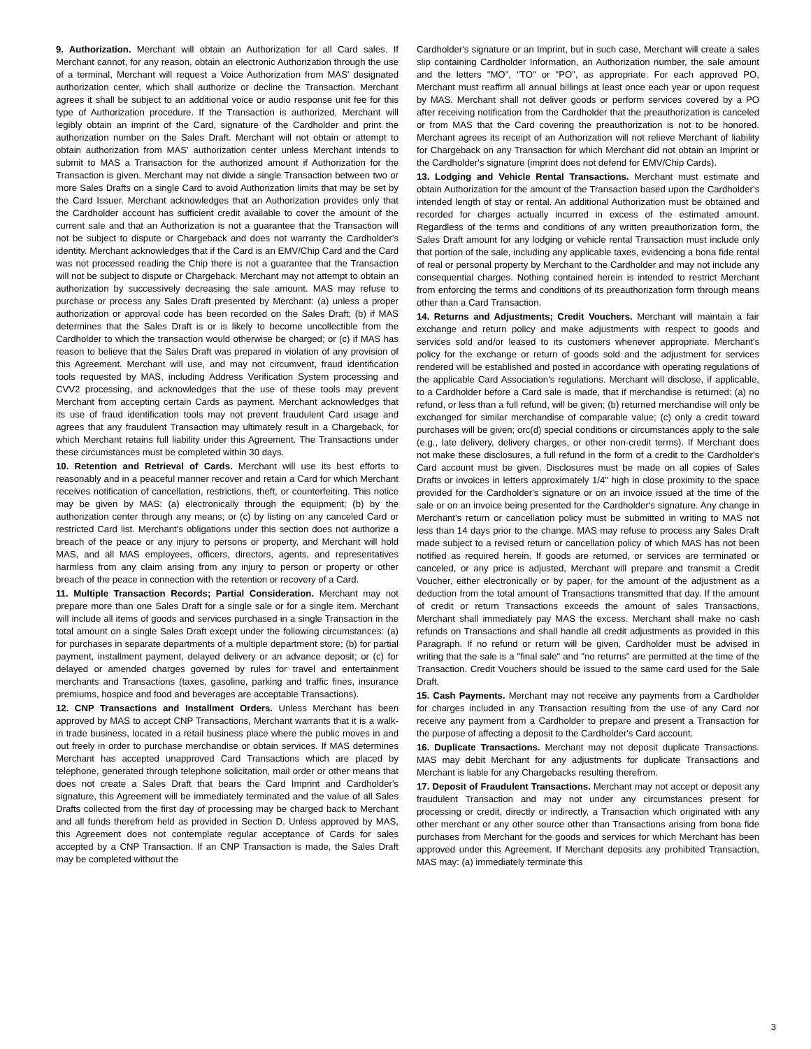9. Authorization. Merchant will obtain an Authorization for all Card sales. If Merchant cannot, for any reason, obtain an electronic Authorization through the use of a terminal, Merchant will request a Voice Authorization from MAS' designated authorization center, which shall authorize or decline the Transaction. Merchant agrees it shall be subject to an additional voice or audio response unit fee for this type of Authorization procedure. If the Transaction is authorized, Merchant will legibly obtain an imprint of the Card, signature of the Cardholder and print the authorization number on the Sales Draft. Merchant will not obtain or attempt to obtain authorization from MAS' authorization center unless Merchant intends to submit to MAS a Transaction for the authorized amount if Authorization for the Transaction is given. Merchant may not divide a single Transaction between two or more Sales Drafts on a single Card to avoid Authorization limits that may be set by the Card Issuer. Merchant acknowledges that an Authorization provides only that the Cardholder account has sufficient credit available to cover the amount of the current sale and that an Authorization is not a guarantee that the Transaction will not be subject to dispute or Chargeback and does not warranty the Cardholder's identity. Merchant acknowledges that if the Card is an EMV/Chip Card and the Card was not processed reading the Chip there is not a guarantee that the Transaction will not be subject to dispute or Chargeback. Merchant may not attempt to obtain an authorization by successively decreasing the sale amount. MAS may refuse to purchase or process any Sales Draft presented by Merchant: (a) unless a proper authorization or approval code has been recorded on the Sales Draft; (b) if MAS determines that the Sales Draft is or is likely to become uncollectible from the Cardholder to which the transaction would otherwise be charged; or (c) if MAS has reason to believe that the Sales Draft was prepared in violation of any provision of this Agreement. Merchant will use, and may not circumvent, fraud identification tools requested by MAS, including Address Verification System processing and CVV2 processing, and acknowledges that the use of these tools may prevent Merchant from accepting certain Cards as payment. Merchant acknowledges that its use of fraud identification tools may not prevent fraudulent Card usage and agrees that any fraudulent Transaction may ultimately result in a Chargeback, for which Merchant retains full liability under this Agreement. The Transactions under these circumstances must be completed within 30 days.
10. Retention and Retrieval of Cards. Merchant will use its best efforts to reasonably and in a peaceful manner recover and retain a Card for which Merchant receives notification of cancellation, restrictions, theft, or counterfeiting. This notice may be given by MAS: (a) electronically through the equipment; (b) by the authorization center through any means; or (c) by listing on any canceled Card or restricted Card list. Merchant's obligations under this section does not authorize a breach of the peace or any injury to persons or property, and Merchant will hold MAS, and all MAS employees, officers, directors, agents, and representatives harmless from any claim arising from any injury to person or property or other breach of the peace in connection with the retention or recovery of a Card.
11. Multiple Transaction Records; Partial Consideration. Merchant may not prepare more than one Sales Draft for a single sale or for a single item. Merchant will include all items of goods and services purchased in a single Transaction in the total amount on a single Sales Draft except under the following circumstances: (a) for purchases in separate departments of a multiple department store; (b) for partial payment, installment payment, delayed delivery or an advance deposit; or (c) for delayed or amended charges governed by rules for travel and entertainment merchants and Transactions (taxes, gasoline, parking and traffic fines, insurance premiums, hospice and food and beverages are acceptable Transactions).
12. CNP Transactions and Installment Orders. Unless Merchant has been approved by MAS to accept CNP Transactions, Merchant warrants that it is a walk-in trade business, located in a retail business place where the public moves in and out freely in order to purchase merchandise or obtain services. If MAS determines Merchant has accepted unapproved Card Transactions which are placed by telephone, generated through telephone solicitation, mail order or other means that does not create a Sales Draft that bears the Card Imprint and Cardholder's signature, this Agreement will be immediately terminated and the value of all Sales Drafts collected from the first day of processing may be charged back to Merchant and all funds therefrom held as provided in Section D. Unless approved by MAS, this Agreement does not contemplate regular acceptance of Cards for sales accepted by a CNP Transaction. If an CNP Transaction is made, the Sales Draft may be completed without the
Cardholder's signature or an Imprint, but in such case, Merchant will create a sales slip containing Cardholder Information, an Authorization number, the sale amount and the letters "MO", "TO" or "PO", as appropriate. For each approved PO, Merchant must reaffirm all annual billings at least once each year or upon request by MAS. Merchant shall not deliver goods or perform services covered by a PO after receiving notification from the Cardholder that the preauthorization is canceled or from MAS that the Card covering the preauthorization is not to be honored. Merchant agrees its receipt of an Authorization will not relieve Merchant of liability for Chargeback on any Transaction for which Merchant did not obtain an Imprint or the Cardholder's signature (imprint does not defend for EMV/Chip Cards).
13. Lodging and Vehicle Rental Transactions. Merchant must estimate and obtain Authorization for the amount of the Transaction based upon the Cardholder's intended length of stay or rental. An additional Authorization must be obtained and recorded for charges actually incurred in excess of the estimated amount. Regardless of the terms and conditions of any written preauthorization form, the Sales Draft amount for any lodging or vehicle rental Transaction must include only that portion of the sale, including any applicable taxes, evidencing a bona fide rental of real or personal property by Merchant to the Cardholder and may not include any consequential charges. Nothing contained herein is intended to restrict Merchant from enforcing the terms and conditions of its preauthorization form through means other than a Card Transaction.
14. Returns and Adjustments; Credit Vouchers. Merchant will maintain a fair exchange and return policy and make adjustments with respect to goods and services sold and/or leased to its customers whenever appropriate. Merchant's policy for the exchange or return of goods sold and the adjustment for services rendered will be established and posted in accordance with operating regulations of the applicable Card Association's regulations. Merchant will disclose, if applicable, to a Cardholder before a Card sale is made, that if merchandise is returned: (a) no refund, or less than a full refund, will be given; (b) returned merchandise will only be exchanged for similar merchandise of comparable value; (c) only a credit toward purchases will be given; orc(d) special conditions or circumstances apply to the sale (e.g., late delivery, delivery charges, or other non-credit terms). If Merchant does not make these disclosures, a full refund in the form of a credit to the Cardholder's Card account must be given. Disclosures must be made on all copies of Sales Drafts or invoices in letters approximately 1/4" high in close proximity to the space provided for the Cardholder's signature or on an invoice issued at the time of the sale or on an invoice being presented for the Cardholder's signature. Any change in Merchant's return or cancellation policy must be submitted in writing to MAS not less than 14 days prior to the change. MAS may refuse to process any Sales Draft made subject to a revised return or cancellation policy of which MAS has not been notified as required herein. If goods are returned, or services are terminated or canceled, or any price is adjusted, Merchant will prepare and transmit a Credit Voucher, either electronically or by paper, for the amount of the adjustment as a deduction from the total amount of Transactions transmitted that day. If the amount of credit or return Transactions exceeds the amount of sales Transactions, Merchant shall immediately pay MAS the excess. Merchant shall make no cash refunds on Transactions and shall handle all credit adjustments as provided in this Paragraph. If no refund or return will be given, Cardholder must be advised in writing that the sale is a "final sale" and "no returns" are permitted at the time of the Transaction. Credit Vouchers should be issued to the same card used for the Sale Draft.
15. Cash Payments. Merchant may not receive any payments from a Cardholder for charges included in any Transaction resulting from the use of any Card nor receive any payment from a Cardholder to prepare and present a Transaction for the purpose of affecting a deposit to the Cardholder's Card account.
16. Duplicate Transactions. Merchant may not deposit duplicate Transactions. MAS may debit Merchant for any adjustments for duplicate Transactions and Merchant is liable for any Chargebacks resulting therefrom.
17. Deposit of Fraudulent Transactions. Merchant may not accept or deposit any fraudulent Transaction and may not under any circumstances present for processing or credit, directly or indirectly, a Transaction which originated with any other merchant or any other source other than Transactions arising from bona fide purchases from Merchant for the goods and services for which Merchant has been approved under this Agreement. If Merchant deposits any prohibited Transaction, MAS may: (a) immediately terminate this
3